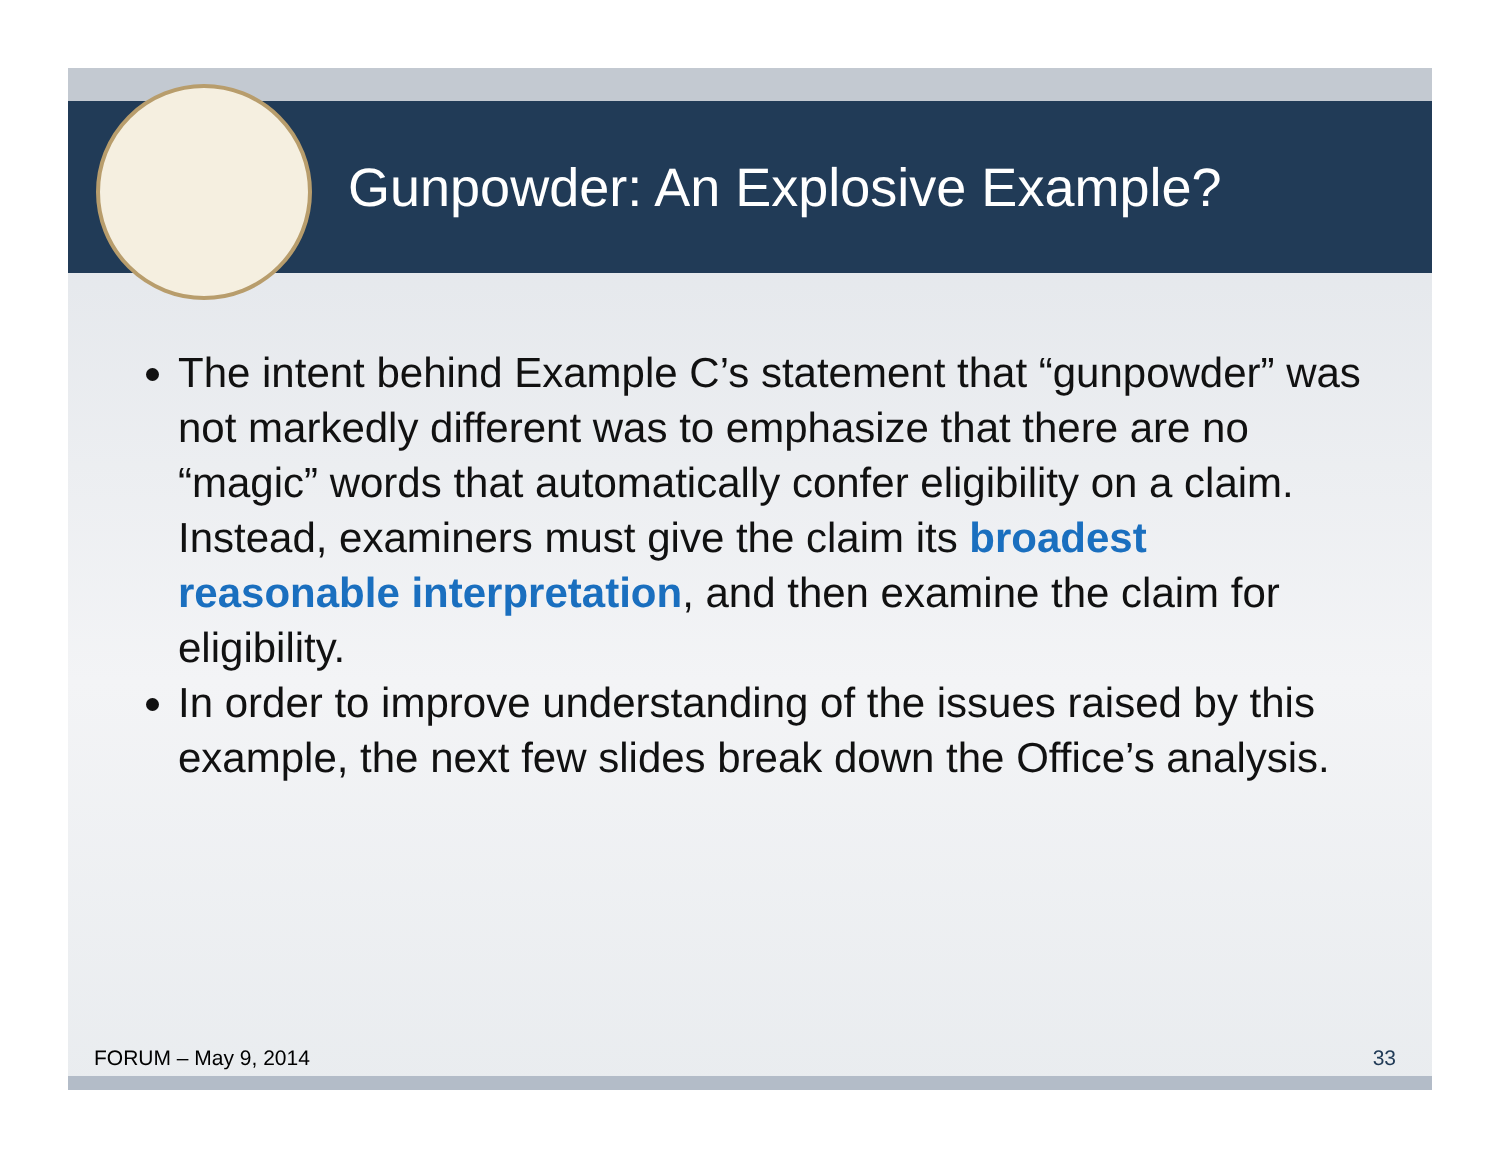Gunpowder: An Explosive Example?
The intent behind Example C’s statement that “gunpowder” was not markedly different was to emphasize that there are no “magic” words that automatically confer eligibility on a claim. Instead, examiners must give the claim its broadest reasonable interpretation, and then examine the claim for eligibility.
In order to improve understanding of the issues raised by this example, the next few slides break down the Office’s analysis.
FORUM – May 9, 2014 33